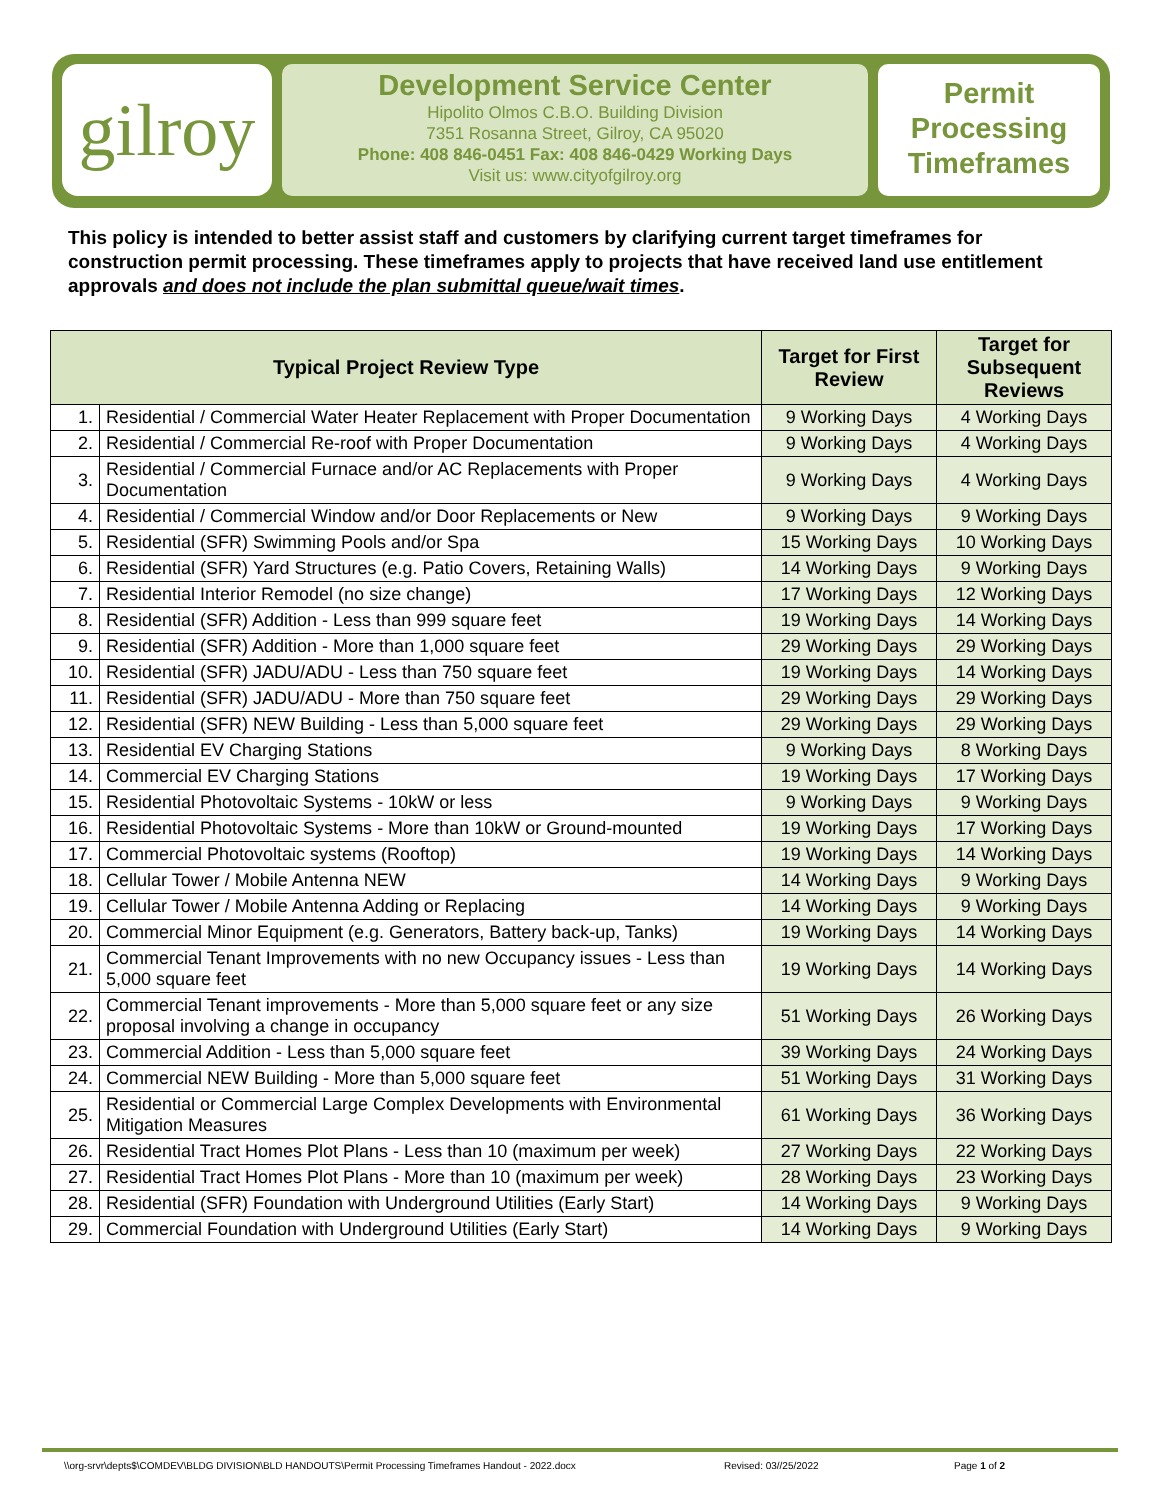gilroy
Development Service Center
Hipolito Olmos C.B.O. Building Division
7351 Rosanna Street, Gilroy, CA 95020
Phone: 408 846-0451 Fax: 408 846-0429 Working Days
Visit us: www.cityofgilroy.org
Permit
Processing
Timeframes
This policy is intended to better assist staff and customers by clarifying current target timeframes for construction permit processing. These timeframes apply to projects that have received land use entitlement approvals and does not include the plan submittal queue/wait times.
| Typical Project Review Type | | Target for First Review | Target for Subsequent Reviews |
| --- | --- | --- | --- |
| 1. | Residential / Commercial Water Heater Replacement with Proper Documentation | 9 Working Days | 4 Working Days |
| 2. | Residential / Commercial Re-roof with Proper Documentation | 9 Working Days | 4 Working Days |
| 3. | Residential / Commercial Furnace and/or AC Replacements with Proper Documentation | 9 Working Days | 4 Working Days |
| 4. | Residential / Commercial Window and/or Door Replacements or New | 9 Working Days | 9 Working Days |
| 5. | Residential (SFR) Swimming Pools and/or Spa | 15 Working Days | 10 Working Days |
| 6. | Residential (SFR) Yard Structures (e.g. Patio Covers, Retaining Walls) | 14 Working Days | 9 Working Days |
| 7. | Residential Interior Remodel (no size change) | 17 Working Days | 12 Working Days |
| 8. | Residential (SFR) Addition - Less than 999 square feet | 19 Working Days | 14 Working Days |
| 9. | Residential (SFR) Addition - More than 1,000 square feet | 29 Working Days | 29 Working Days |
| 10. | Residential (SFR) JADU/ADU - Less than 750 square feet | 19 Working Days | 14 Working Days |
| 11. | Residential (SFR) JADU/ADU - More than 750 square feet | 29 Working Days | 29 Working Days |
| 12. | Residential (SFR) NEW Building - Less than 5,000 square feet | 29 Working Days | 29 Working Days |
| 13. | Residential EV Charging Stations | 9 Working Days | 8 Working Days |
| 14. | Commercial EV Charging Stations | 19 Working Days | 17 Working Days |
| 15. | Residential Photovoltaic Systems - 10kW or less | 9 Working Days | 9 Working Days |
| 16. | Residential Photovoltaic Systems - More than 10kW or Ground-mounted | 19 Working Days | 17 Working Days |
| 17. | Commercial Photovoltaic systems (Rooftop) | 19 Working Days | 14 Working Days |
| 18. | Cellular Tower / Mobile Antenna NEW | 14 Working Days | 9 Working Days |
| 19. | Cellular Tower / Mobile Antenna Adding or Replacing | 14 Working Days | 9 Working Days |
| 20. | Commercial Minor Equipment (e.g. Generators, Battery back-up, Tanks) | 19 Working Days | 14 Working Days |
| 21. | Commercial Tenant Improvements with no new Occupancy issues - Less than 5,000 square feet | 19 Working Days | 14 Working Days |
| 22. | Commercial Tenant improvements - More than 5,000 square feet or any size proposal involving a change in occupancy | 51 Working Days | 26 Working Days |
| 23. | Commercial Addition - Less than 5,000 square feet | 39 Working Days | 24 Working Days |
| 24. | Commercial NEW Building - More than 5,000 square feet | 51 Working Days | 31 Working Days |
| 25. | Residential or Commercial Large Complex Developments with Environmental Mitigation Measures | 61 Working Days | 36 Working Days |
| 26. | Residential Tract Homes Plot Plans - Less than 10 (maximum per week) | 27 Working Days | 22 Working Days |
| 27. | Residential Tract Homes Plot Plans - More than 10 (maximum per week) | 28 Working Days | 23 Working Days |
| 28. | Residential (SFR) Foundation with Underground Utilities (Early Start) | 14 Working Days | 9 Working Days |
| 29. | Commercial Foundation with Underground Utilities (Early Start) | 14 Working Days | 9 Working Days |
\\org-srvr\depts$\COMDEV\BLDG DIVISION\BLD HANDOUTS\Permit Processing Timeframes Handout - 2022.docx Revised: 03//25/2022 Page 1 of 2